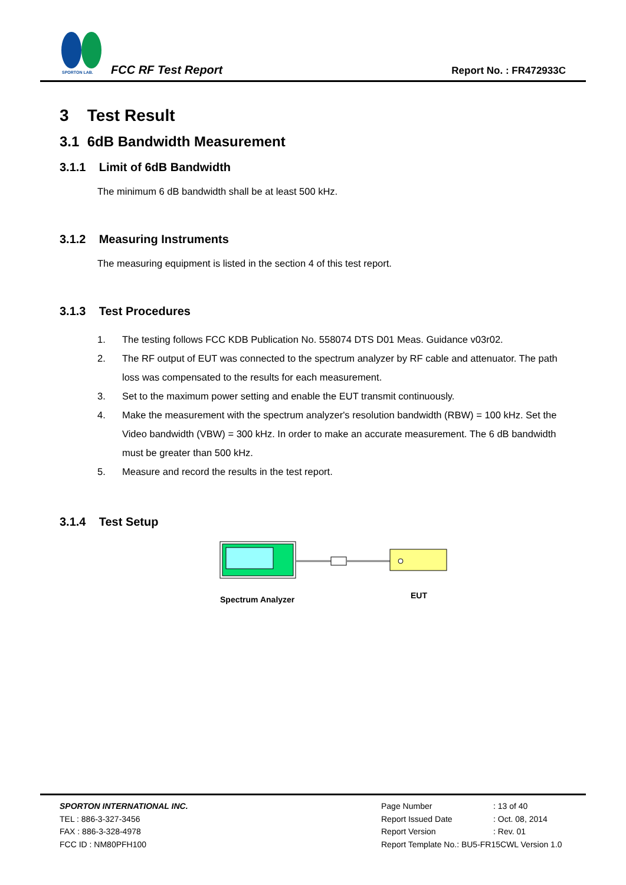SPORTON LAB.
FCC RF Test Report Report No. : FR472933C
3 Test Result
3.1 6dB Bandwidth Measurement
3.1.1 Limit of 6dB Bandwidth
The minimum 6 dB bandwidth shall be at least 500 kHz.
3.1.2 Measuring Instruments
The measuring equipment is listed in the section 4 of this test report.
3.1.3 Test Procedures
1. The testing follows FCC KDB Publication No. 558074 DTS D01 Meas. Guidance v03r02.
2. The RF output of EUT was connected to the spectrum analyzer by RF cable and attenuator. The path loss was compensated to the results for each measurement.
3. Set to the maximum power setting and enable the EUT transmit continuously.
4. Make the measurement with the spectrum analyzer's resolution bandwidth (RBW) = 100 kHz. Set the Video bandwidth (VBW) = 300 kHz. In order to make an accurate measurement. The 6 dB bandwidth must be greater than 500 kHz.
5. Measure and record the results in the test report.
3.1.4 Test Setup
Spectrum Analyzer
EUT
SPORTON INTERNATIONAL INC.
TEL : 886-3-327-3456
FAX : 886-3-328-4978
FCC ID : NM80PFH100
| Page Number | : 13 of 40 |
| Report Issued Date | : Oct. 08, 2014 |
| Report Version | : Rev. 01 |
| Report Template No.: BU5-FR15CWL Version 1.0 | |